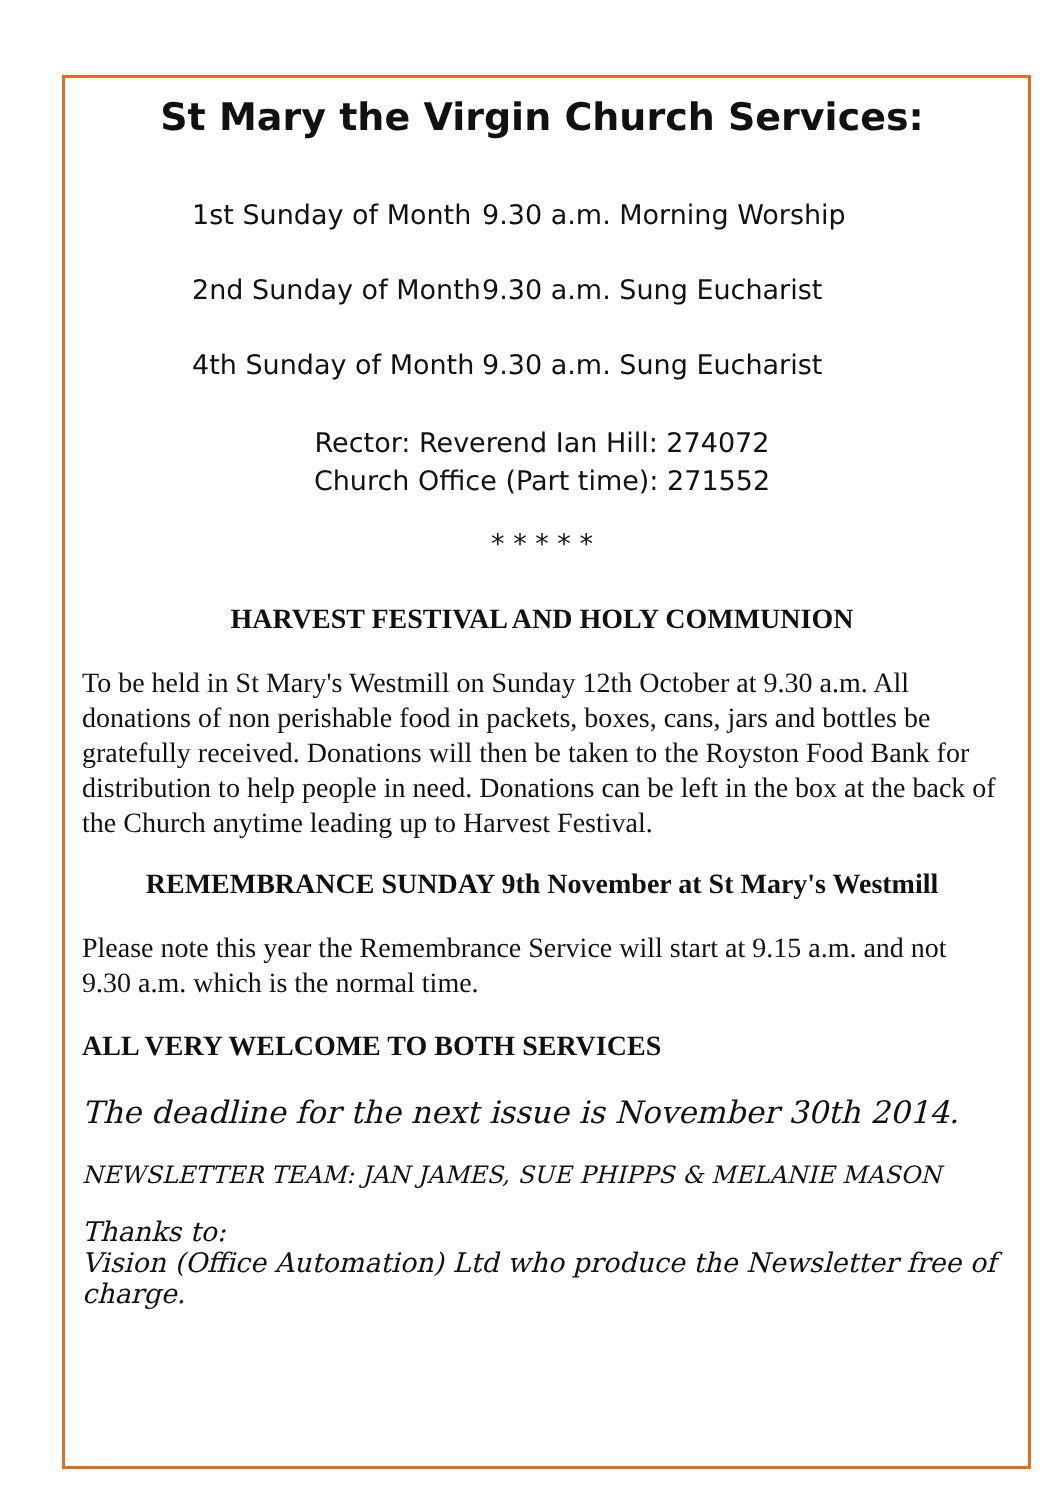St Mary the Virgin Church Services:
1st Sunday of Month 9.30 a.m. Morning Worship
2nd Sunday of Month 9.30 a.m. Sung Eucharist
4th Sunday of Month 9.30 a.m. Sung Eucharist
Rector: Reverend Ian Hill: 274072
Church Office (Part time): 271552
* * * * *
HARVEST FESTIVAL AND HOLY COMMUNION
To be held in St Mary's Westmill on Sunday 12th October at 9.30 a.m. All donations of non perishable food in packets, boxes, cans, jars and bottles be gratefully received. Donations will then be taken to the Royston Food Bank for distribution to help people in need. Donations can be left in the box at the back of the Church anytime leading up to Harvest Festival.
REMEMBRANCE SUNDAY 9th November at St Mary's Westmill
Please note this year the Remembrance Service will start at 9.15 a.m. and not 9.30 a.m. which is the normal time.
ALL VERY WELCOME TO BOTH SERVICES
The deadline for the next issue is November 30th 2014.
NEWSLETTER TEAM: JAN JAMES, SUE PHIPPS & MELANIE MASON
Thanks to:
Vision (Office Automation) Ltd who produce the Newsletter free of charge.